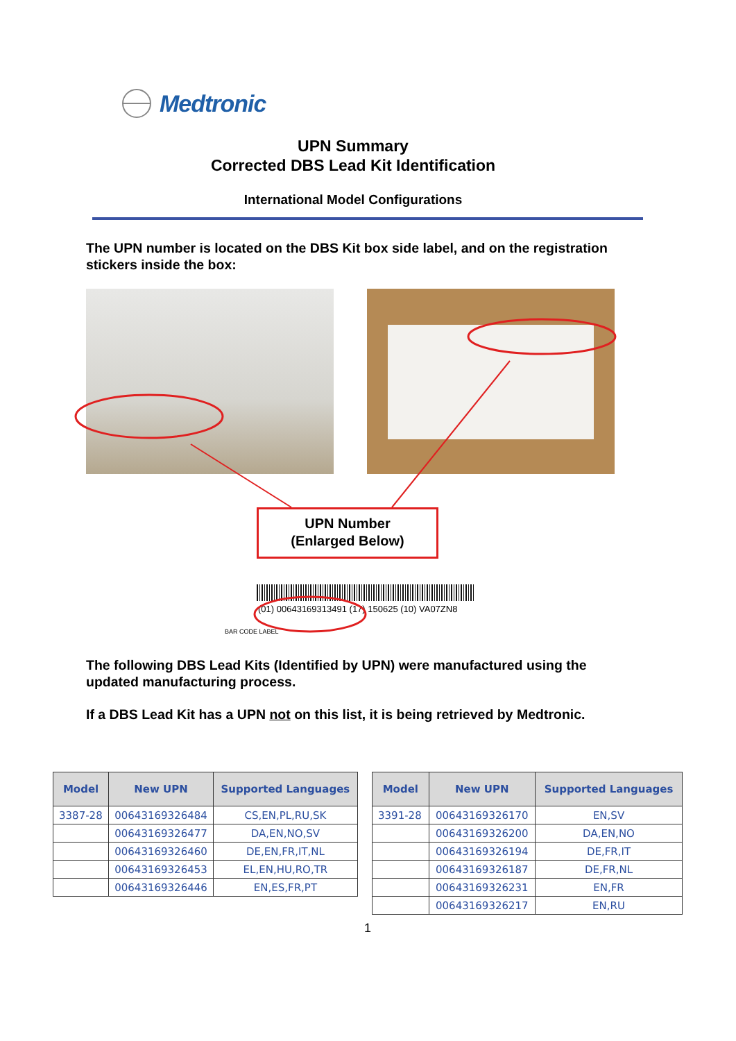Medtronic
UPN Summary
Corrected DBS Lead Kit Identification
International Model Configurations
The UPN number is located on the DBS Kit box side label, and on the registration stickers inside the box:
UPN Number
(Enlarged Below)
(01) 00643169313491 (17) 150625 (10) VA07ZN8
BAR CODE LABEL
The following DBS Lead Kits (Identified by UPN) were manufactured using the updated manufacturing process.
If a DBS Lead Kit has a UPN not on this list, it is being retrieved by Medtronic.
| Model | New UPN | Supported Languages |
| --- | --- | --- |
| 3387-28 | 00643169326484 | CS,EN,PL,RU,SK |
| | 00643169326477 | DA,EN,NO,SV |
| | 00643169326460 | DE,EN,FR,IT,NL |
| | 00643169326453 | EL,EN,HU,RO,TR |
| | 00643169326446 | EN,ES,FR,PT |
| Model | New UPN | Supported Languages |
| --- | --- | --- |
| 3391-28 | 00643169326170 | EN,SV |
| | 00643169326200 | DA,EN,NO |
| | 00643169326194 | DE,FR,IT |
| | 00643169326187 | DE,FR,NL |
| | 00643169326231 | EN,FR |
| | 00643169326217 | EN,RU |
1